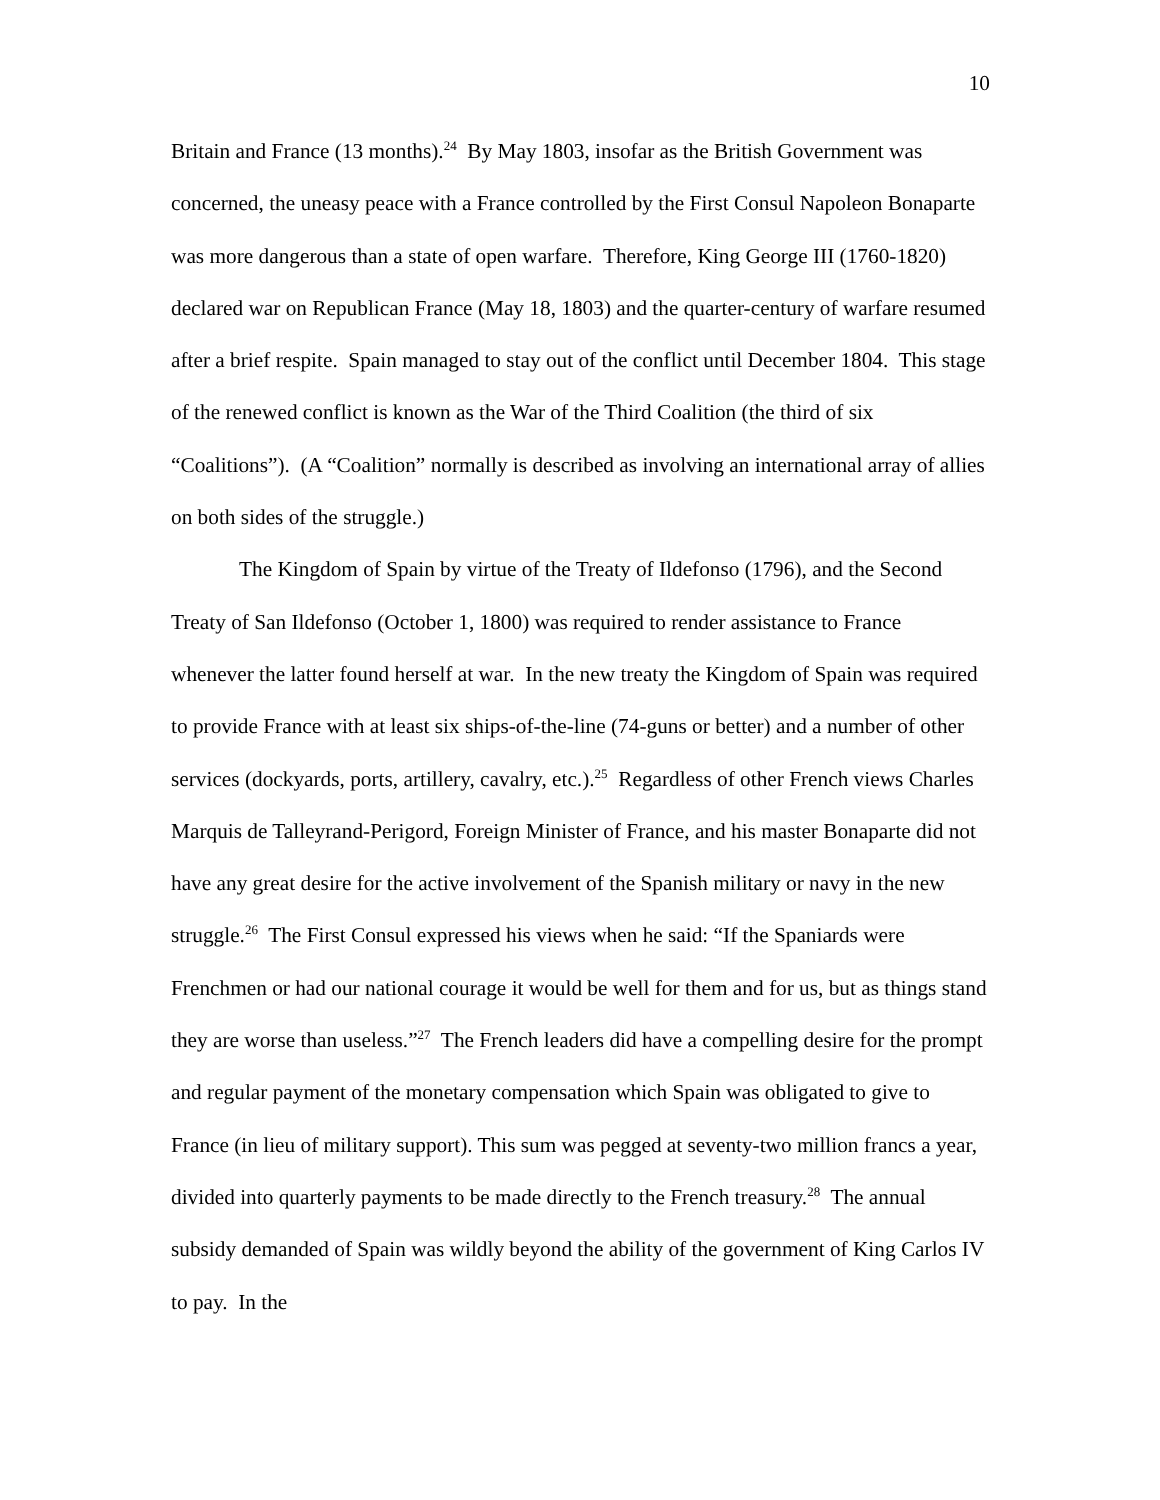10
Britain and France (13 months).<sup>24</sup> By May 1803, insofar as the British Government was concerned, the uneasy peace with a France controlled by the First Consul Napoleon Bonaparte was more dangerous than a state of open warfare. Therefore, King George III (1760-1820) declared war on Republican France (May 18, 1803) and the quarter-century of warfare resumed after a brief respite. Spain managed to stay out of the conflict until December 1804. This stage of the renewed conflict is known as the War of the Third Coalition (the third of six “Coalitions”). (A “Coalition” normally is described as involving an international array of allies on both sides of the struggle.)
The Kingdom of Spain by virtue of the Treaty of Ildefonso (1796), and the Second Treaty of San Ildefonso (October 1, 1800) was required to render assistance to France whenever the latter found herself at war. In the new treaty the Kingdom of Spain was required to provide France with at least six ships-of-the-line (74-guns or better) and a number of other services (dockyards, ports, artillery, cavalry, etc.).<sup>25</sup> Regardless of other French views Charles Marquis de Talleyrand-Perigord, Foreign Minister of France, and his master Bonaparte did not have any great desire for the active involvement of the Spanish military or navy in the new struggle.<sup>26</sup> The First Consul expressed his views when he said: “If the Spaniards were Frenchmen or had our national courage it would be well for them and for us, but as things stand they are worse than useless.”<sup>27</sup> The French leaders did have a compelling desire for the prompt and regular payment of the monetary compensation which Spain was obligated to give to France (in lieu of military support). This sum was pegged at seventy-two million francs a year, divided into quarterly payments to be made directly to the French treasury.<sup>28</sup> The annual subsidy demanded of Spain was wildly beyond the ability of the government of King Carlos IV to pay. In the